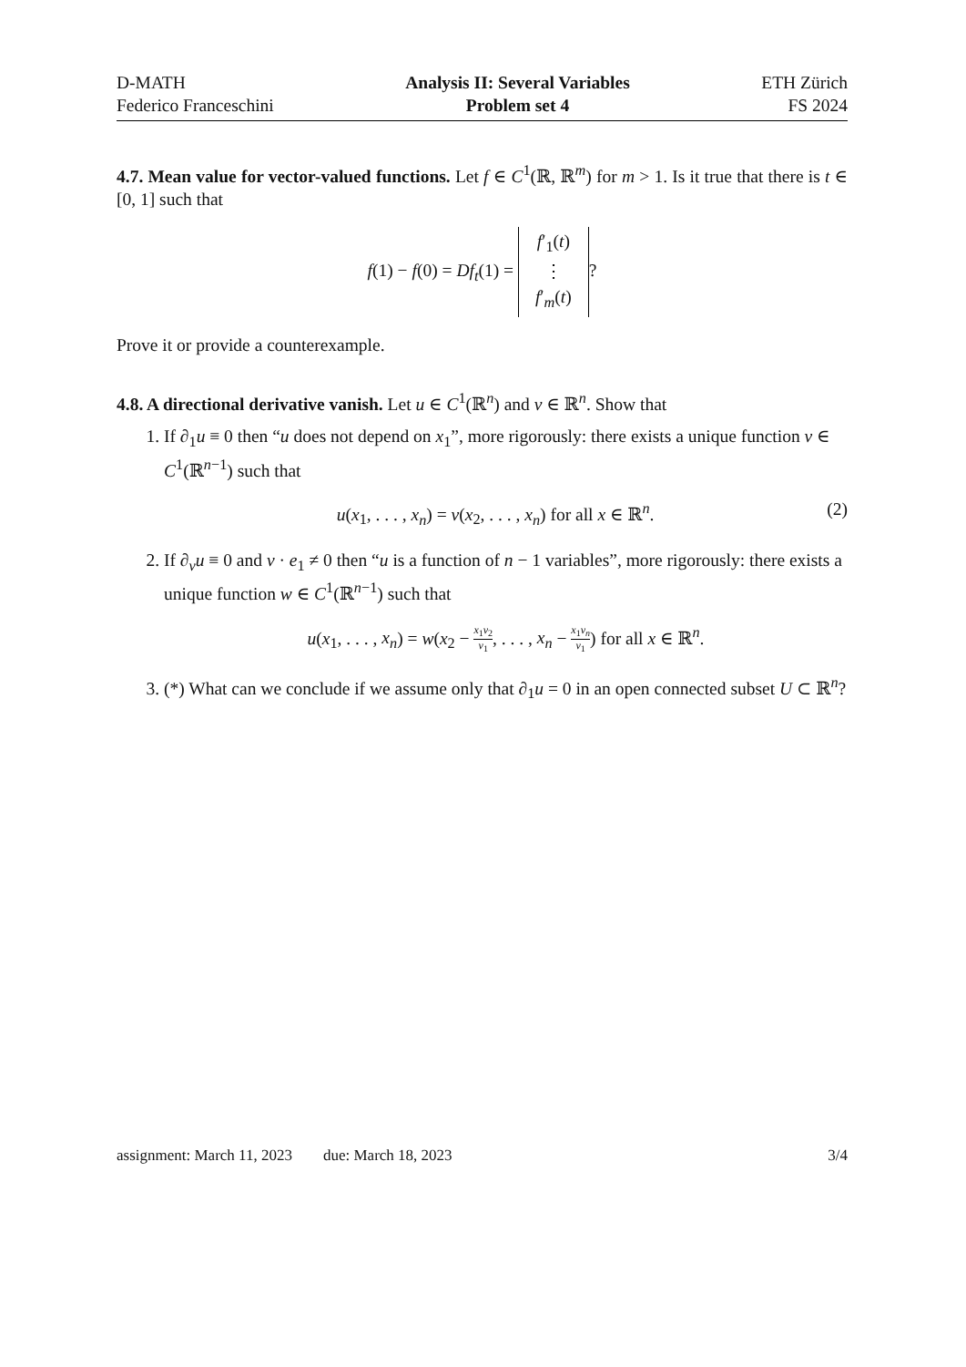D-MATH
Federico Franceschini
Analysis II: Several Variables
Problem set 4
ETH Zürich
FS 2024
4.7. Mean value for vector-valued functions. Let f ∈ C<sup>1</sup>(ℝ, ℝ<sup>m</sup>) for m > 1. Is it true that there is t ∈ [0, 1] such that
f(1) − f(0) = Df<sub>t</sub>(1) = f′<sub>1</sub>(t)
⋮
f′<sub>m</sub>(t)?
Prove it or provide a counterexample.
4.8. A directional derivative vanish. Let u ∈ C<sup>1</sup>(ℝ<sup>n</sup>) and ν ∈ ℝ<sup>n</sup>. Show that
1. If ∂<sub>1</sub>u ≡ 0 then “u does not depend on x<sub>1</sub>”, more rigorously: there exists a unique function v ∈ C<sup>1</sup>(ℝ<sup>n−1</sup>) such that
u(x<sub>1</sub>, . . . , x<sub>n</sub>) = v(x<sub>2</sub>, . . . , x<sub>n</sub>) for all x ∈ ℝ<sup>n</sup>. (2)
2. If ∂<sub>ν</sub>u ≡ 0 and ν · e<sub>1</sub> ≠ 0 then “u is a function of n − 1 variables”, more rigorously: there exists a unique function w ∈ C<sup>1</sup>(ℝ<sup>n−1</sup>) such that
u(x<sub>1</sub>, . . . , x<sub>n</sub>) = w(x<sub>2</sub> − x<sub>1</sub>ν<sub>2</sub> ν<sub>1</sub>, . . . , x<sub>n</sub> − x<sub>1</sub>ν<sub>n</sub> ν<sub>1</sub>) for all x ∈ ℝ<sup>n</sup>.
3. (*) What can we conclude if we assume only that ∂<sub>1</sub>u = 0 in an open connected subset U ⊂ ℝ<sup>n</sup>?
assignment: March 11, 2023 due: March 18, 2023 3/4